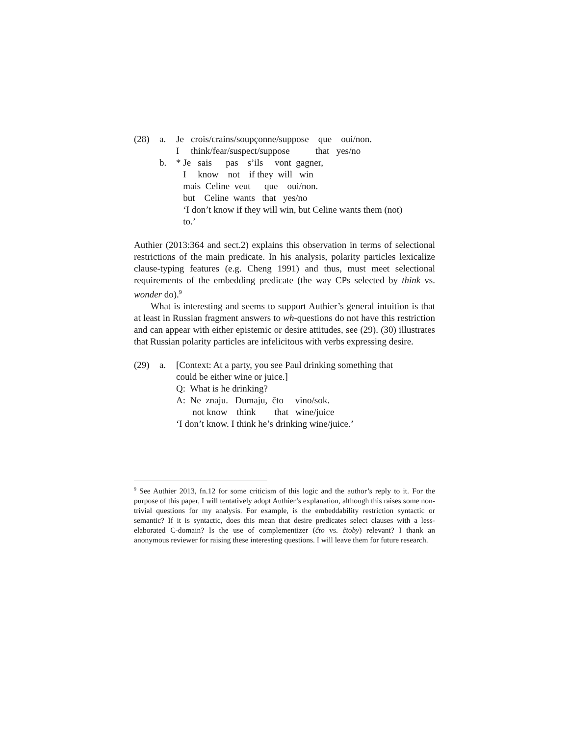| (28) | a. | Je crois/crains/soupçonne/suppose que oui/non. I think/fear/suspect/suppose that yes/no |
| | b. | * Je sais pas s’ils vont gagner, I know not if they will win mais Celine veut que oui/non. but Celine wants that yes/no ‘I don’t know if they will win, but Celine wants them (not) to.’ |
Authier (2013:364 and sect.2) explains this observation in terms of selectional restrictions of the main predicate. In his analysis, polarity particles lexicalize clause-typing features (e.g. Cheng 1991) and thus, must meet selectional requirements of the embedding predicate (the way CPs selected by think vs. wonder do).<sup>9</sup>
What is interesting and seems to support Authier’s general intuition is that at least in Russian fragment answers to wh-questions do not have this restriction and can appear with either epistemic or desire attitudes, see (29). (30) illustrates that Russian polarity particles are infelicitous with verbs expressing desire.
| (29) | a. | [Context: At a party, you see Paul drinking something that could be either wine or juice.] Q: What is he drinking? A: Ne znaju. Dumaju, čto vino/sok. not know think that wine/juice ‘I don’t know. I think he’s drinking wine/juice.’ |
<sup>9</sup> See Authier 2013, fn.12 for some criticism of this logic and the author’s reply to it. For the purpose of this paper, I will tentatively adopt Authier’s explanation, although this raises some non-trivial questions for my analysis. For example, is the embeddability restriction syntactic or semantic? If it is syntactic, does this mean that desire predicates select clauses with a less-elaborated C-domain? Is the use of complementizer (čto vs. čtoby) relevant? I thank an anonymous reviewer for raising these interesting questions. I will leave them for future research.